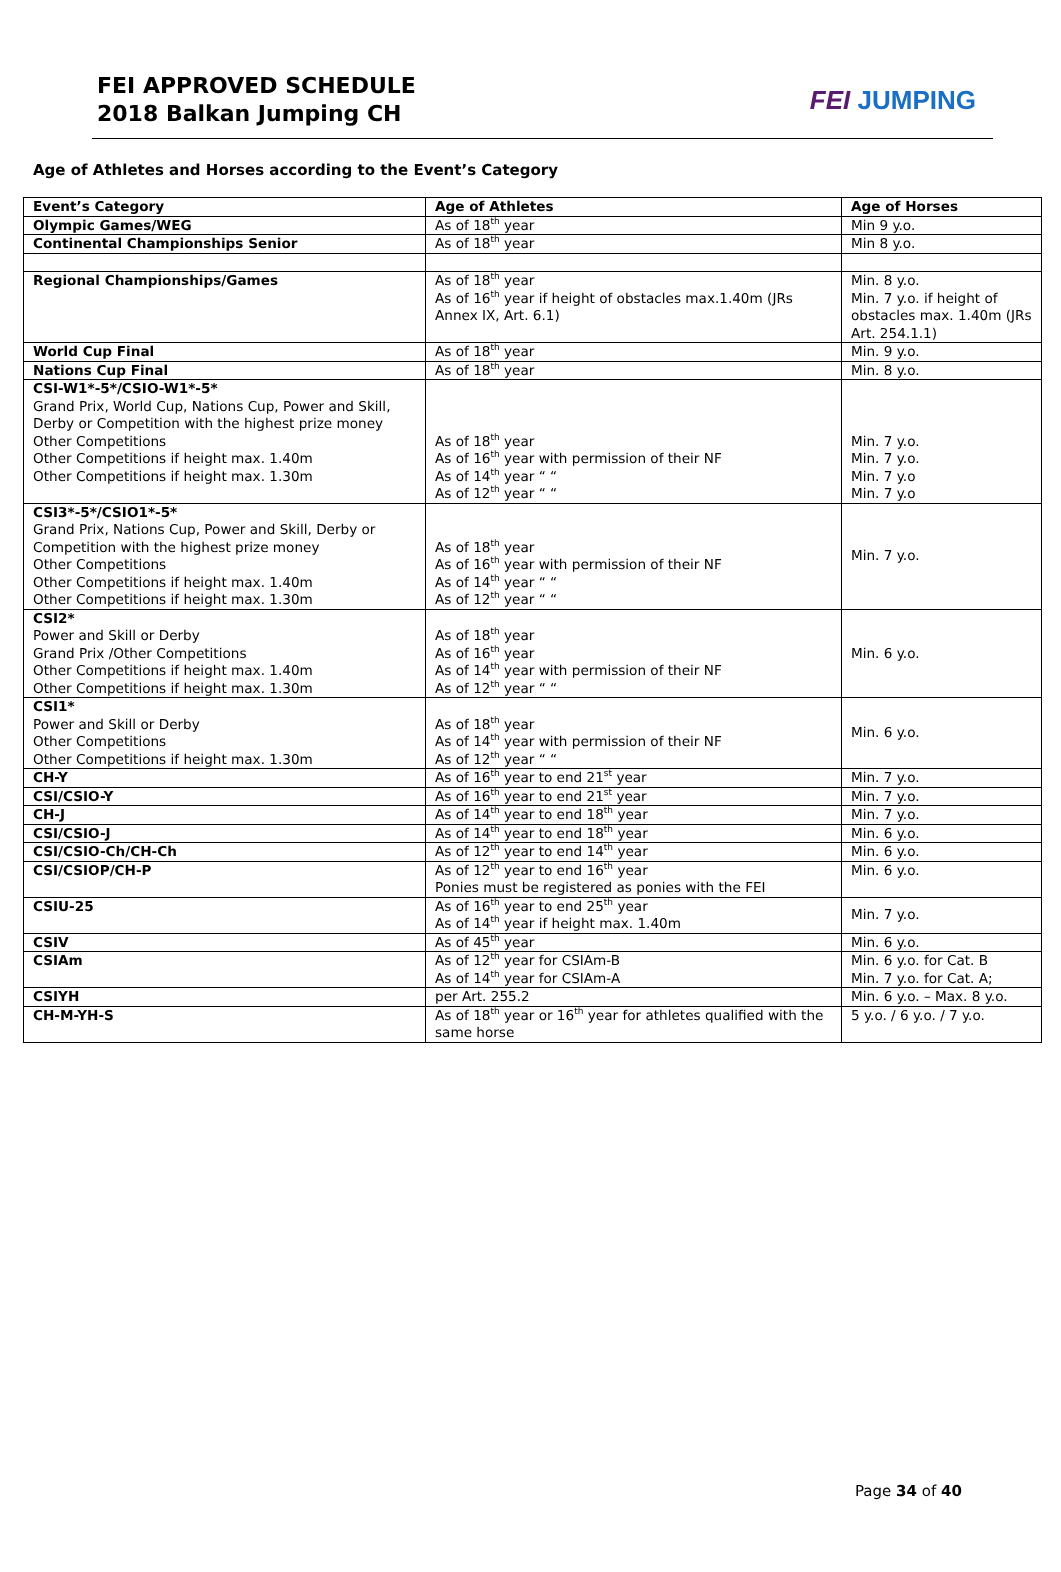FEI APPROVED SCHEDULE
2018 Balkan Jumping CH
FEI JUMPING
Age of Athletes and Horses according to the Event’s Category
| Event’s Category | Age of Athletes | Age of Horses |
| --- | --- | --- |
| Olympic Games/WEG | As of 18<sup>th</sup> year | Min 9 y.o. |
| Continental Championships Senior | As of 18<sup>th</sup> year | Min 8 y.o. |
| Regional Championships/Games | As of 18<sup>th</sup> year As of 16<sup>th</sup> year if height of obstacles max.1.40m (JRs Annex IX, Art. 6.1) | Min. 8 y.o. Min. 7 y.o. if height of obstacles max. 1.40m (JRs Art. 254.1.1) |
| World Cup Final | As of 18<sup>th</sup> year | Min. 9 y.o. |
| Nations Cup Final | As of 18<sup>th</sup> year | Min. 8 y.o. |
| CSI-W1*-5*/CSIO-W1*-5* Grand Prix, World Cup, Nations Cup, Power and Skill, Derby or Competition with the highest prize money Other Competitions Other Competitions if height max. 1.40m Other Competitions if height max. 1.30m | As of 18<sup>th</sup> year As of 16<sup>th</sup> year with permission of their NF As of 14<sup>th</sup> year “ “ As of 12<sup>th</sup> year “ “ | Min. 7 y.o. Min. 7 y.o. Min. 7 y.o Min. 7 y.o |
| CSI3*-5*/CSIO1*-5* Grand Prix, Nations Cup, Power and Skill, Derby or Competition with the highest prize money Other Competitions Other Competitions if height max. 1.40m Other Competitions if height max. 1.30m | As of 18<sup>th</sup> year As of 16<sup>th</sup> year with permission of their NF As of 14<sup>th</sup> year “ “ As of 12<sup>th</sup> year “ “ | Min. 7 y.o. |
| CSI2* Power and Skill or Derby Grand Prix /Other Competitions Other Competitions if height max. 1.40m Other Competitions if height max. 1.30m | As of 18<sup>th</sup> year As of 16<sup>th</sup> year As of 14<sup>th</sup> year with permission of their NF As of 12<sup>th</sup> year “ “ | Min. 6 y.o. |
| CSI1* Power and Skill or Derby Other Competitions Other Competitions if height max. 1.30m | As of 18<sup>th</sup> year As of 14<sup>th</sup> year with permission of their NF As of 12<sup>th</sup> year “ “ | Min. 6 y.o. |
| CH-Y | As of 16<sup>th</sup> year to end 21<sup>st</sup> year | Min. 7 y.o. |
| CSI/CSIO-Y | As of 16<sup>th</sup> year to end 21<sup>st</sup> year | Min. 7 y.o. |
| CH-J | As of 14<sup>th</sup> year to end 18<sup>th</sup> year | Min. 7 y.o. |
| CSI/CSIO-J | As of 14<sup>th</sup> year to end 18<sup>th</sup> year | Min. 6 y.o. |
| CSI/CSIO-Ch/CH-Ch | As of 12<sup>th</sup> year to end 14<sup>th</sup> year | Min. 6 y.o. |
| CSI/CSIOP/CH-P | As of 12<sup>th</sup> year to end 16<sup>th</sup> year Ponies must be registered as ponies with the FEI | Min. 6 y.o. |
| CSIU-25 | As of 16<sup>th</sup> year to end 25<sup>th</sup> year As of 14<sup>th</sup> year if height max. 1.40m | Min. 7 y.o. |
| CSIV | As of 45<sup>th</sup> year | Min. 6 y.o. |
| CSIAm | As of 12<sup>th</sup> year for CSIAm-B As of 14<sup>th</sup> year for CSIAm-A | Min. 6 y.o. for Cat. B Min. 7 y.o. for Cat. A; |
| CSIYH | per Art. 255.2 | Min. 6 y.o. – Max. 8 y.o. |
| CH-M-YH-S | As of 18<sup>th</sup> year or 16<sup>th</sup> year for athletes qualified with the same horse | 5 y.o. / 6 y.o. / 7 y.o. |
Page 34 of 40